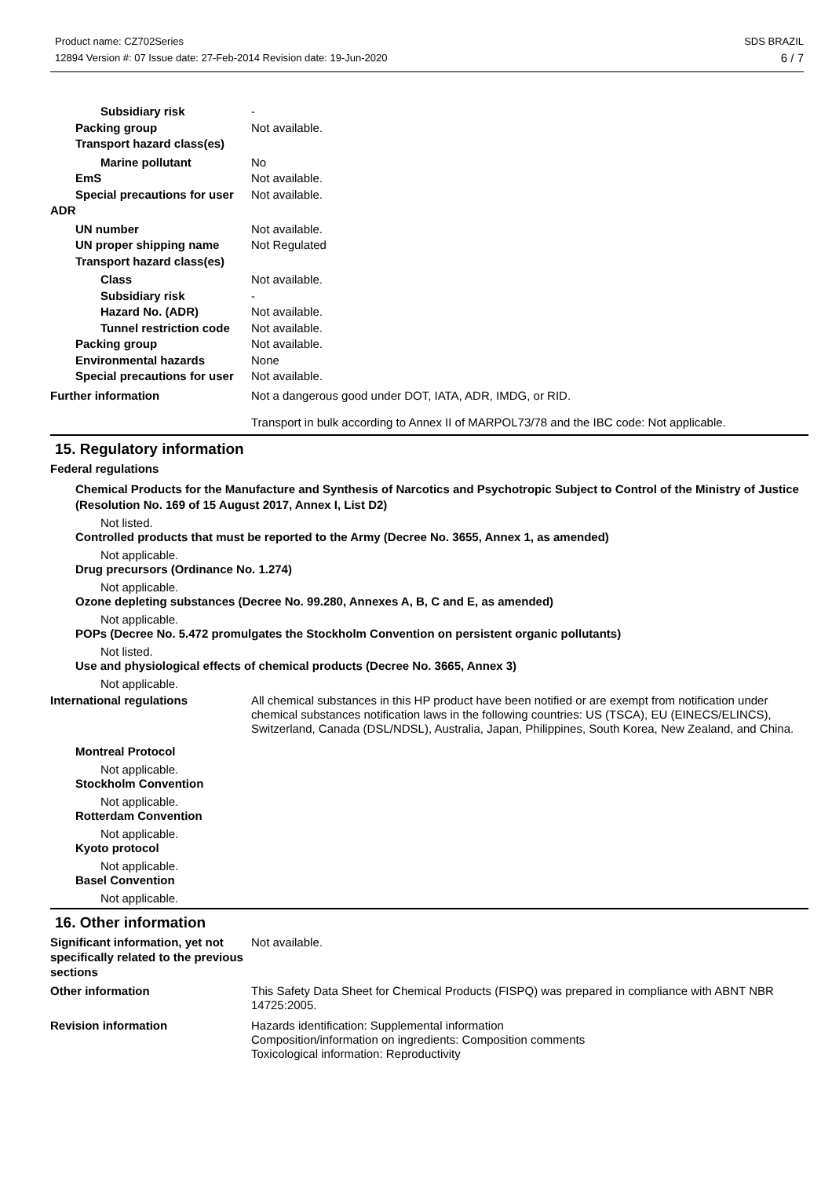Product name: CZ702Series
12894 Version #: 07 Issue date: 27-Feb-2014 Revision date: 19-Jun-2020
SDS BRAZIL
6 / 7
Subsidiary risk -
Packing group Not available.
Transport hazard class(es)
Marine pollutant No
EmS Not available.
Special precautions for user
Not available.
ADR
UN number Not available.
UN proper shipping name Not Regulated
Transport hazard class(es)
Class Not available.
Subsidiary risk -
Hazard No. (ADR) Not available.
Tunnel restriction code
Not available.
Packing group Not available.
Environmental hazards None
Special precautions for user
Not available.
Further information Not a dangerous good under DOT, IATA, ADR, IMDG, or RID.
Transport in bulk according to Annex II of MARPOL73/78 and the IBC code: Not applicable.
15. Regulatory information
Federal regulations
Chemical Products for the Manufacture and Synthesis of Narcotics and Psychotropic Subject to Control of the Ministry of Justice (Resolution No. 169 of 15 August 2017, Annex I, List D2)
Not listed.
Controlled products that must be reported to the Army (Decree No. 3655, Annex 1, as amended)
Not applicable.
Drug precursors (Ordinance No. 1.274)
Not applicable.
Ozone depleting substances (Decree No. 99.280, Annexes A, B, C and E, as amended)
Not applicable.
POPs (Decree No. 5.472 promulgates the Stockholm Convention on persistent organic pollutants)
Not listed.
Use and physiological effects of chemical products (Decree No. 3665, Annex 3)
Not applicable.
International regulations All chemical substances in this HP product have been notified or are exempt from notification under chemical substances notification laws in the following countries: US (TSCA), EU (EINECS/ELINCS), Switzerland, Canada (DSL/NDSL), Australia, Japan, Philippines, South Korea, New Zealand, and China.
Montreal Protocol
Not applicable.
Stockholm Convention
Not applicable.
Rotterdam Convention
Not applicable.
Kyoto protocol
Not applicable.
Basel Convention
Not applicable.
16. Other information
Significant information, yet not specifically related to the previous sections
Not available.
Other information This Safety Data Sheet for Chemical Products (FISPQ) was prepared in compliance with ABNT NBR 14725:2005.
Revision information Hazards identification: Supplemental information
Composition/information on ingredients: Composition comments
Toxicological information: Reproductivity